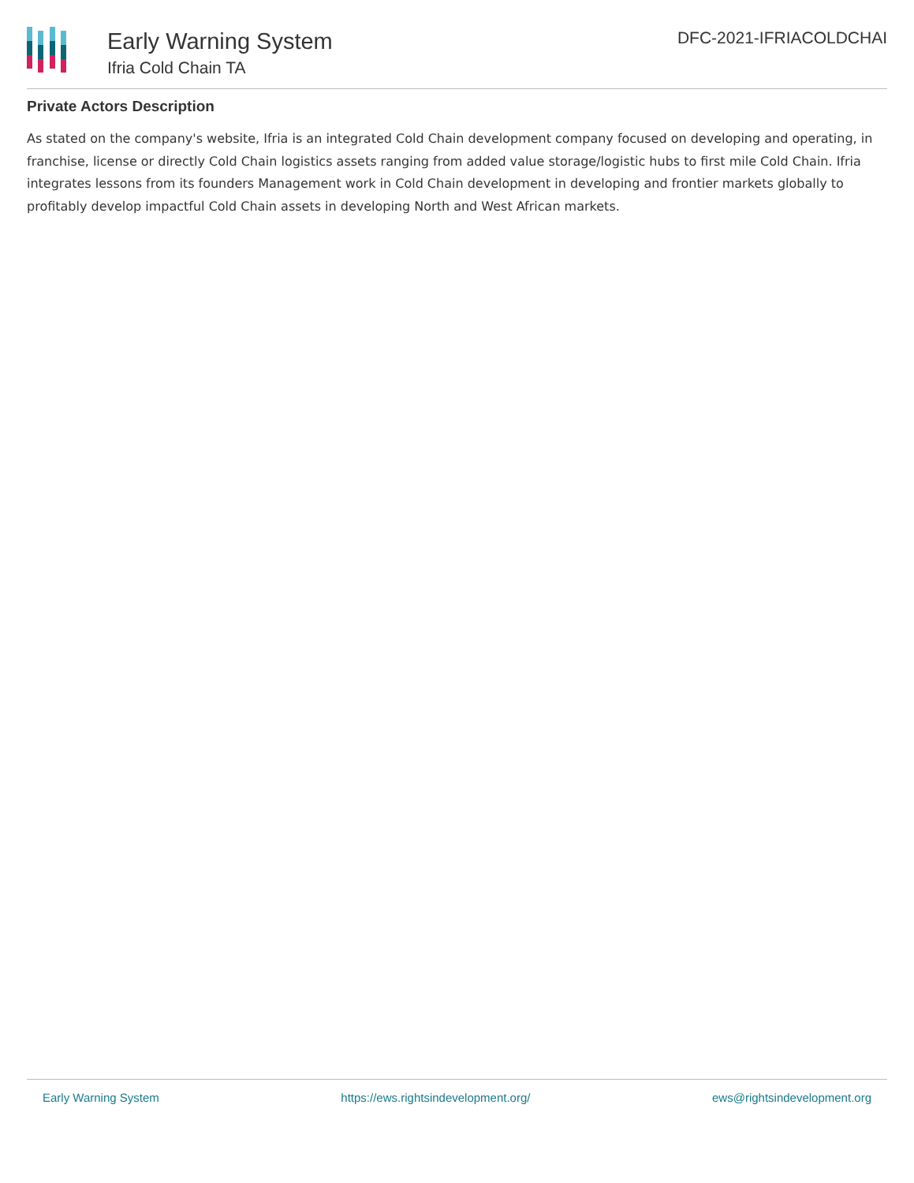Early Warning System
Ifria Cold Chain TA
DFC-2021-IFRIACOLDCHAI
Private Actors Description
As stated on the company's website, Ifria is an integrated Cold Chain development company focused on developing and operating, in franchise, license or directly Cold Chain logistics assets ranging from added value storage/logistic hubs to first mile Cold Chain. Ifria integrates lessons from its founders Management work in Cold Chain development in developing and frontier markets globally to profitably develop impactful Cold Chain assets in developing North and West African markets.
Early Warning System https://ews.rightsindevelopment.org/ ews@rightsindevelopment.org